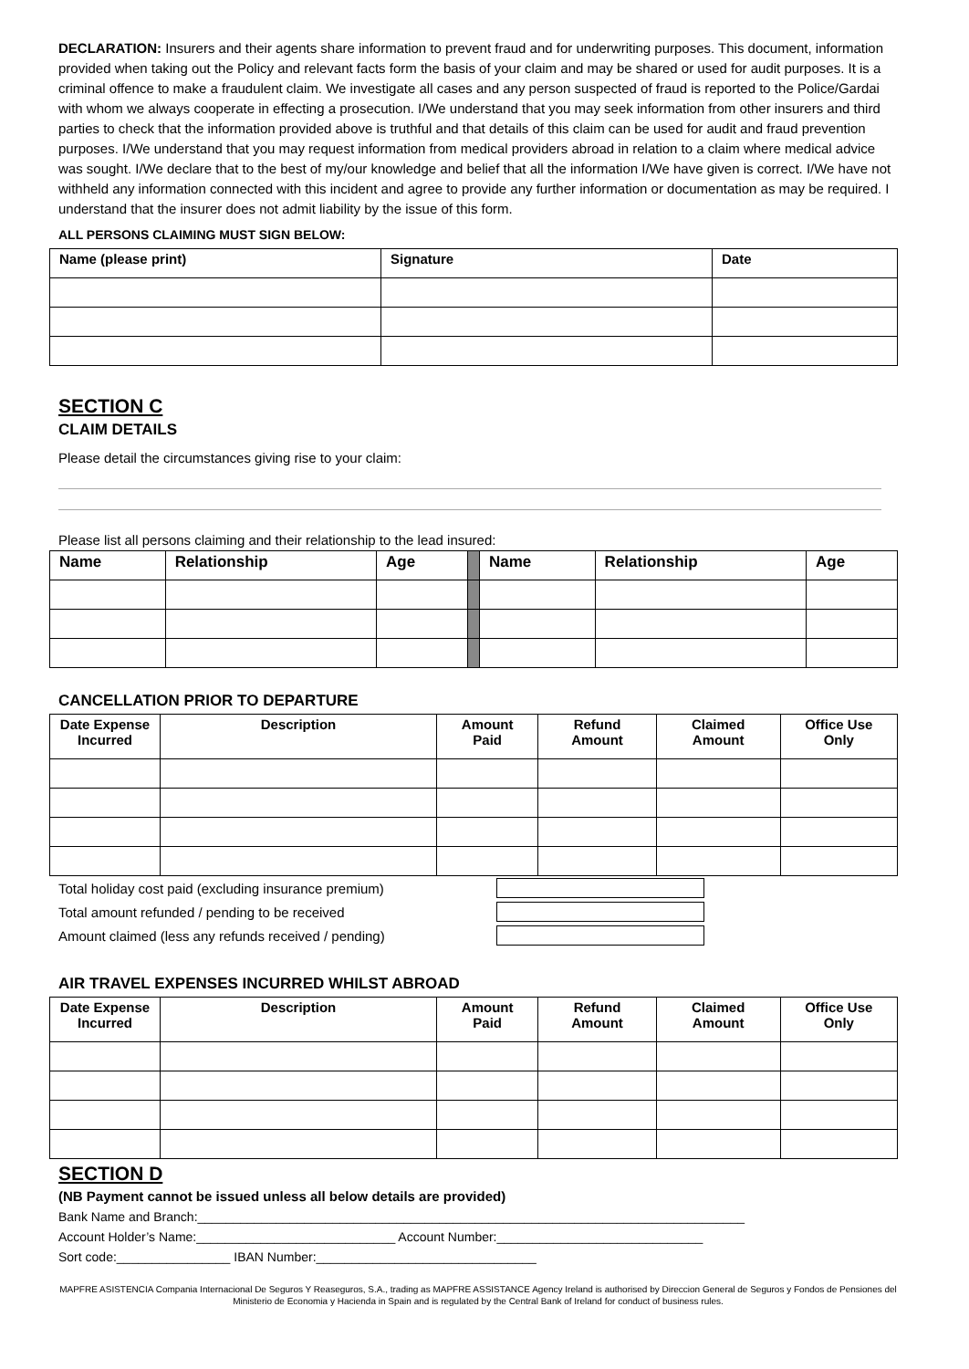DECLARATION: Insurers and their agents share information to prevent fraud and for underwriting purposes. This document, information provided when taking out the Policy and relevant facts form the basis of your claim and may be shared or used for audit purposes. It is a criminal offence to make a fraudulent claim. We investigate all cases and any person suspected of fraud is reported to the Police/Gardai with whom we always cooperate in effecting a prosecution. I/We understand that you may seek information from other insurers and third parties to check that the information provided above is truthful and that details of this claim can be used for audit and fraud prevention purposes. I/We understand that you may request information from medical providers abroad in relation to a claim where medical advice was sought. I/We declare that to the best of my/our knowledge and belief that all the information I/We have given is correct. I/We have not withheld any information connected with this incident and agree to provide any further information or documentation as may be required. I understand that the insurer does not admit liability by the issue of this form.
ALL PERSONS CLAIMING MUST SIGN BELOW:
| Name (please print) | Signature | Date |
| --- | --- | --- |
SECTION C
CLAIM DETAILS
Please detail the circumstances giving rise to your claim:
Please list all persons claiming and their relationship to the lead insured:
| Name | Relationship | Age | | Name | Relationship | Age |
CANCELLATION PRIOR TO DEPARTURE
| Date Expense Incurred | Description | Amount Paid | Refund Amount | Claimed Amount | Office Use Only |
| --- | --- | --- | --- | --- | --- |
Total holiday cost paid (excluding insurance premium)
Total amount refunded / pending to be received
Amount claimed (less any refunds received / pending)
AIR TRAVEL EXPENSES INCURRED WHILST ABROAD
| Date Expense Incurred | Description | Amount Paid | Refund Amount | Claimed Amount | Office Use Only |
| --- | --- | --- | --- | --- | --- |
SECTION D
(NB Payment cannot be issued unless all below details are provided)
Bank Name and Branch:_____________________________________________________________________________
Account Holder’s Name:____________________________ Account Number:_____________________________
Sort code:________________ IBAN Number:_______________________________
MAPFRE ASISTENCIA Compania Internacional De Seguros Y Reaseguros, S.A., trading as MAPFRE ASSISTANCE Agency Ireland is authorised by Direccion General de Seguros y Fondos de Pensiones del Ministerio de Economia y Hacienda in Spain and is regulated by the Central Bank of Ireland for conduct of business rules.